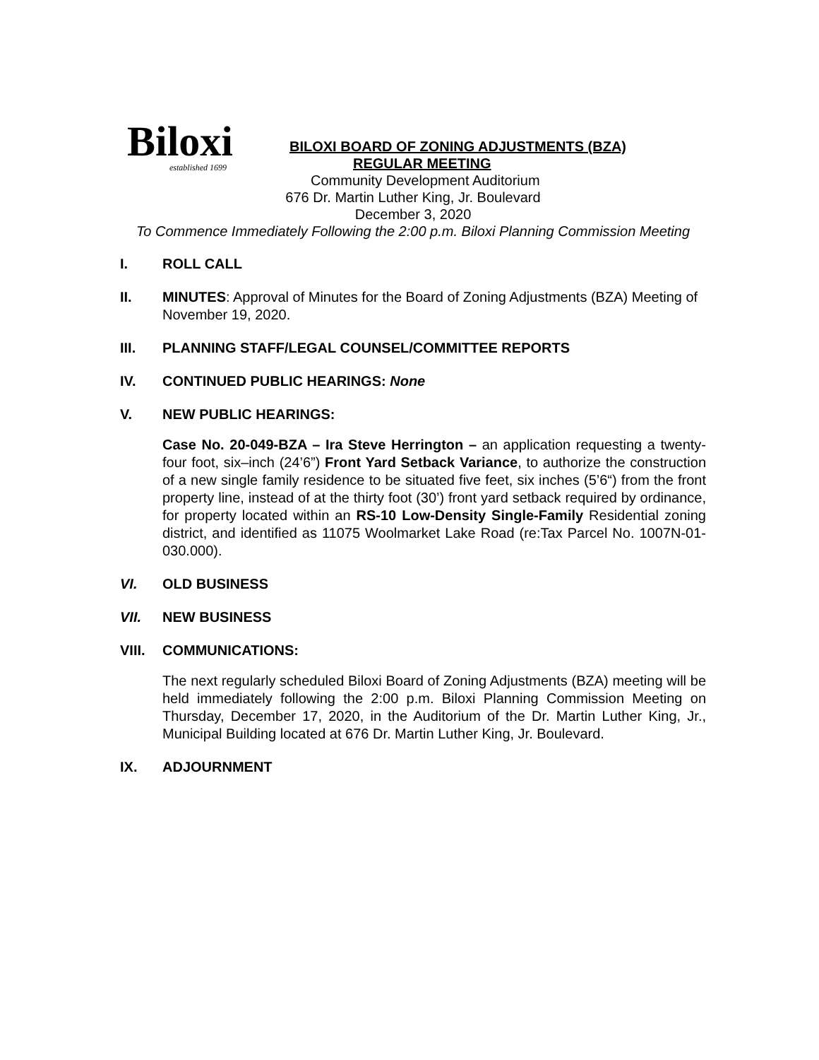Biloxi
established 1699
BILOXI BOARD OF ZONING ADJUSTMENTS (BZA)
REGULAR MEETING
Community Development Auditorium
676 Dr. Martin Luther King, Jr. Boulevard
December 3, 2020
To Commence Immediately Following the 2:00 p.m. Biloxi Planning Commission Meeting
I. ROLL CALL
II. MINUTES: Approval of Minutes for the Board of Zoning Adjustments (BZA) Meeting of November 19, 2020.
III. PLANNING STAFF/LEGAL COUNSEL/COMMITTEE REPORTS
IV. CONTINUED PUBLIC HEARINGS: None
V. NEW PUBLIC HEARINGS:
Case No. 20-049-BZA – Ira Steve Herrington – an application requesting a twenty-four foot, six–inch (24’6”) Front Yard Setback Variance, to authorize the construction of a new single family residence to be situated five feet, six inches (5’6“) from the front property line, instead of at the thirty foot (30’) front yard setback required by ordinance, for property located within an RS-10 Low-Density Single-Family Residential zoning district, and identified as 11075 Woolmarket Lake Road (re:Tax Parcel No. 1007N-01-030.000).
VI. OLD BUSINESS
VII. NEW BUSINESS
VIII. COMMUNICATIONS:
The next regularly scheduled Biloxi Board of Zoning Adjustments (BZA) meeting will be held immediately following the 2:00 p.m. Biloxi Planning Commission Meeting on Thursday, December 17, 2020, in the Auditorium of the Dr. Martin Luther King, Jr., Municipal Building located at 676 Dr. Martin Luther King, Jr. Boulevard.
IX. ADJOURNMENT